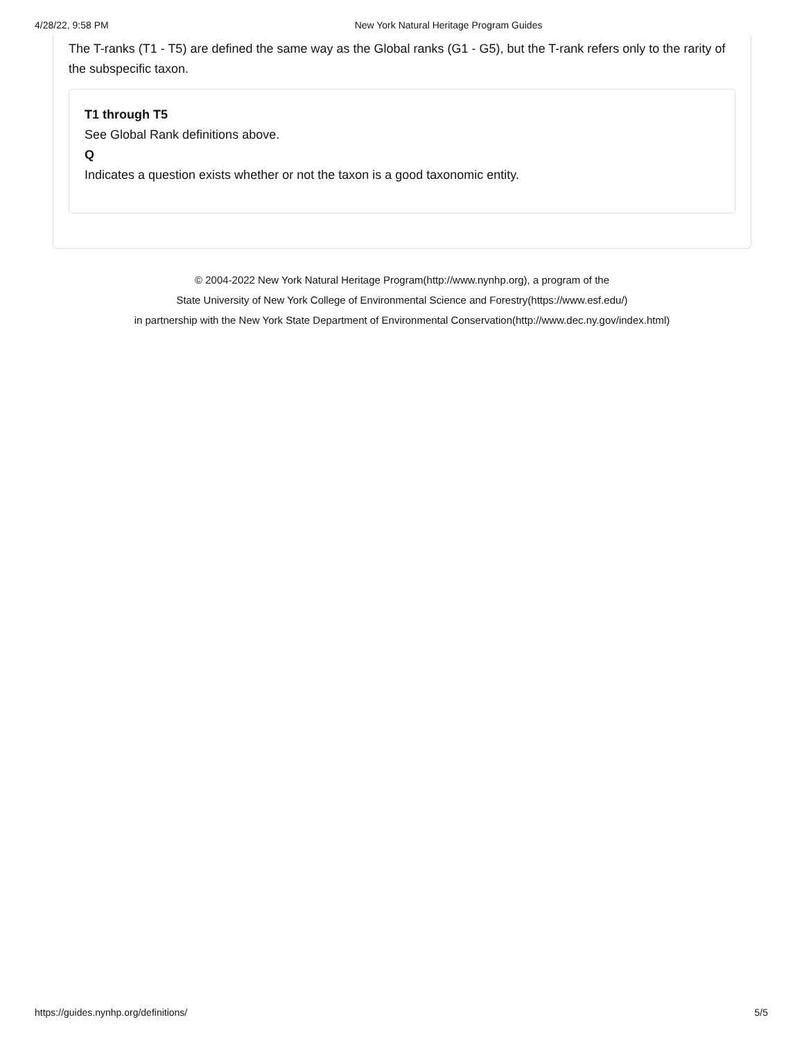4/28/22, 9:58 PM New York Natural Heritage Program Guides
The T-ranks (T1 - T5) are defined the same way as the Global ranks (G1 - G5), but the T-rank refers only to the rarity of the subspecific taxon.
T1 through T5
See Global Rank definitions above.
Q
Indicates a question exists whether or not the taxon is a good taxonomic entity.
© 2004-2022 New York Natural Heritage Program(http://www.nynhp.org), a program of the
State University of New York College of Environmental Science and Forestry(https://www.esf.edu/)
in partnership with the New York State Department of Environmental Conservation(http://www.dec.ny.gov/index.html)
https://guides.nynhp.org/definitions/ 5/5